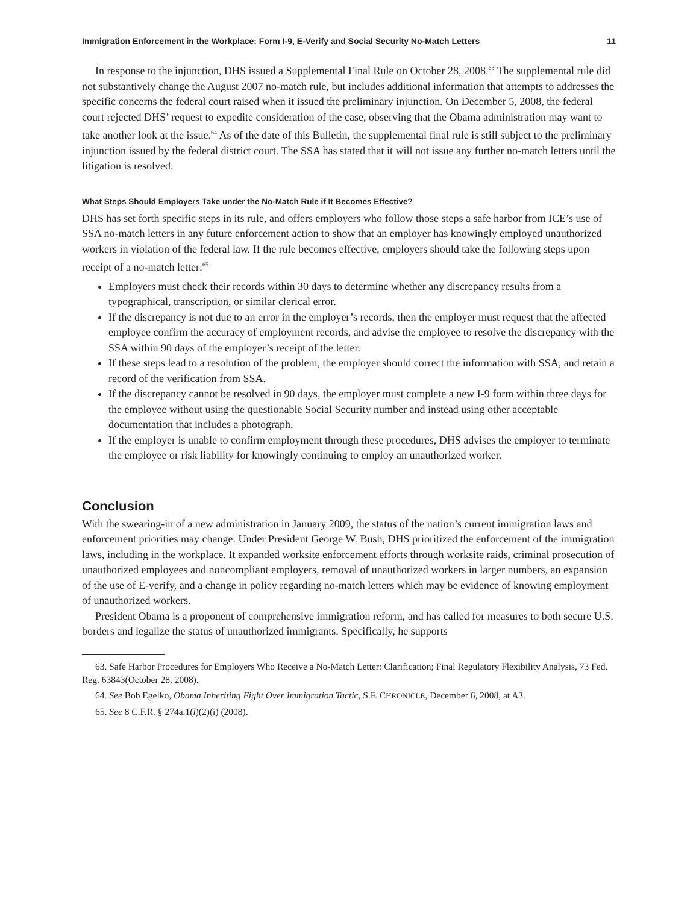Immigration Enforcement in the Workplace: Form I-9, E-Verify and Social Security No-Match Letters 11
In response to the injunction, DHS issued a Supplemental Final Rule on October 28, 2008.<sup>63</sup> The supplemental rule did not substantively change the August 2007 no-match rule, but includes additional information that attempts to addresses the specific concerns the federal court raised when it issued the preliminary injunction. On December 5, 2008, the federal court rejected DHS’ request to expedite consideration of the case, observing that the Obama administration may want to take another look at the issue.<sup>64</sup> As of the date of this Bulletin, the supplemental final rule is still subject to the preliminary injunction issued by the federal district court. The SSA has stated that it will not issue any further no-match letters until the litigation is resolved.
What Steps Should Employers Take under the No-Match Rule if It Becomes Effective?
DHS has set forth specific steps in its rule, and offers employers who follow those steps a safe harbor from ICE’s use of SSA no-match letters in any future enforcement action to show that an employer has knowingly employed unauthorized workers in violation of the federal law. If the rule becomes effective, employers should take the following steps upon receipt of a no-match letter:<sup>65</sup>
Employers must check their records within 30 days to determine whether any discrepancy results from a typographical, transcription, or similar clerical error.
If the discrepancy is not due to an error in the employer’s records, then the employer must request that the affected employee confirm the accuracy of employment records, and advise the employee to resolve the discrepancy with the SSA within 90 days of the employer’s receipt of the letter.
If these steps lead to a resolution of the problem, the employer should correct the information with SSA, and retain a record of the verification from SSA.
If the discrepancy cannot be resolved in 90 days, the employer must complete a new I-9 form within three days for the employee without using the questionable Social Security number and instead using other acceptable documentation that includes a photograph.
If the employer is unable to confirm employment through these procedures, DHS advises the employer to terminate the employee or risk liability for knowingly continuing to employ an unauthorized worker.
Conclusion
With the swearing-in of a new administration in January 2009, the status of the nation’s current immigration laws and enforcement priorities may change. Under President George W. Bush, DHS prioritized the enforcement of the immigration laws, including in the workplace. It expanded worksite enforcement efforts through worksite raids, criminal prosecution of unauthorized employees and noncompliant employers, removal of unauthorized workers in larger numbers, an expansion of the use of E-verify, and a change in policy regarding no-match letters which may be evidence of knowing employment of unauthorized workers.
President Obama is a proponent of comprehensive immigration reform, and has called for measures to both secure U.S. borders and legalize the status of unauthorized immigrants. Specifically, he supports
63. Safe Harbor Procedures for Employers Who Receive a No-Match Letter: Clarification; Final Regulatory Flexibility Analysis, 73 Fed. Reg. 63843(October 28, 2008).
64. See Bob Egelko, Obama Inheriting Fight Over Immigration Tactic, S.F. CHRONICLE, December 6, 2008, at A3.
65. See 8 C.F.R. § 274a.1(l)(2)(i) (2008).